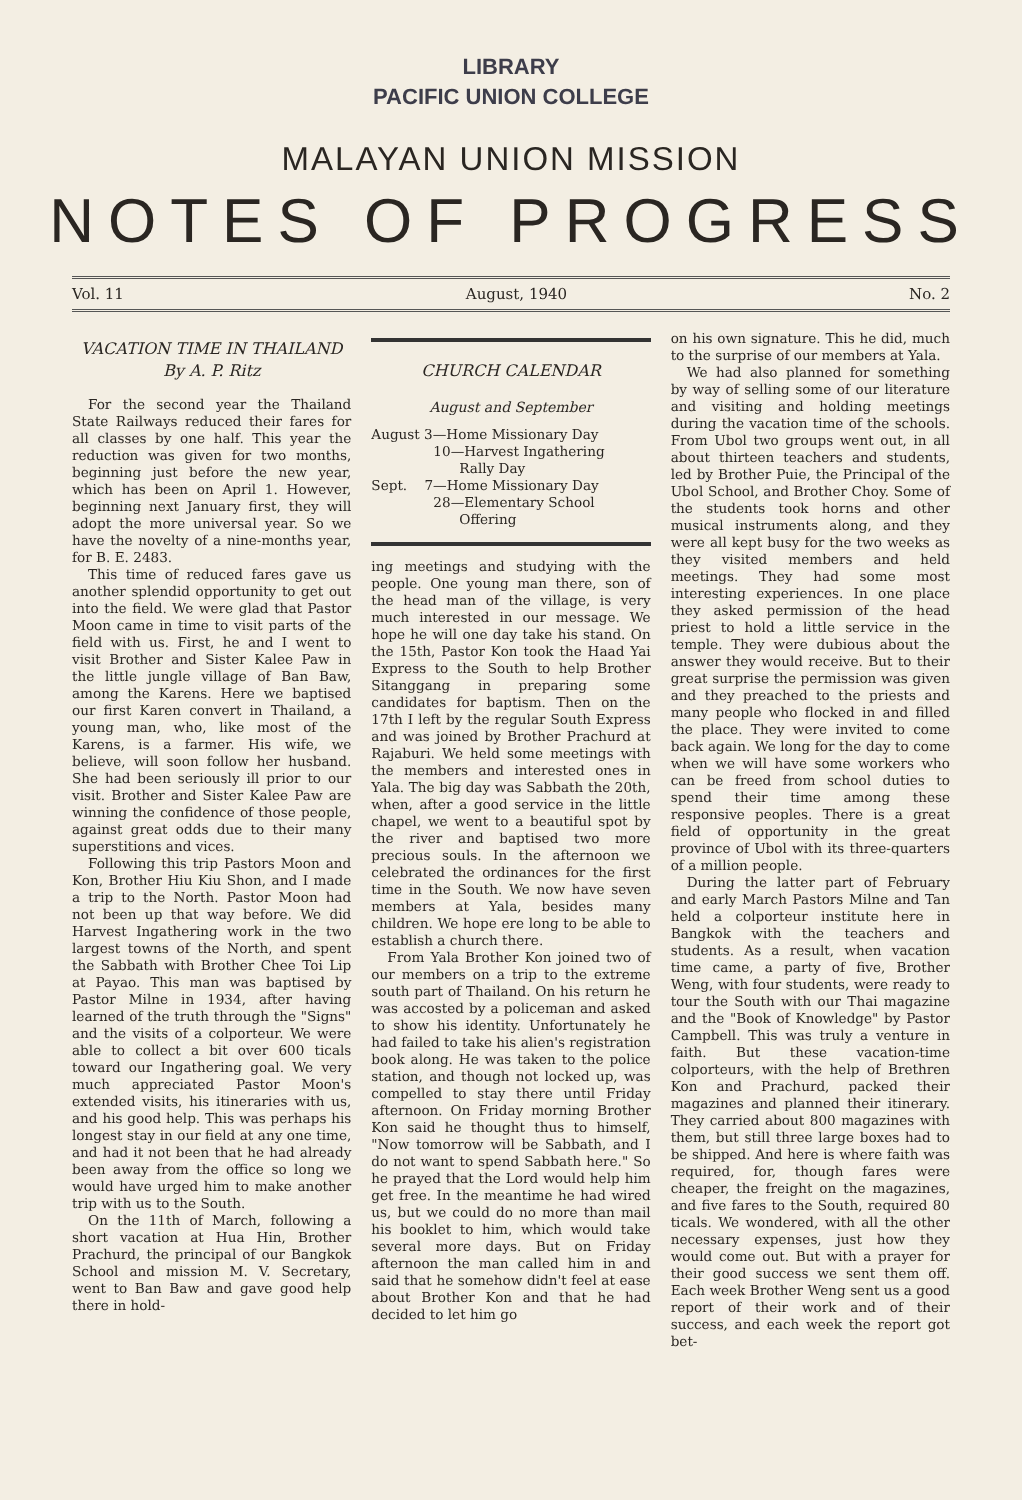LIBRARY
PACIFIC UNION COLLEGE
MALAYAN UNION MISSION
NOTES OF PROGRESS
Vol. 11 August, 1940 No. 2
VACATION TIME IN THAILAND
By A. P. Ritz
For the second year the Thailand State Railways reduced their fares for all classes by one half. This year the reduction was given for two months, beginning just before the new year, which has been on April 1. However, beginning next January first, they will adopt the more universal year. So we have the novelty of a nine-months year, for B. E. 2483.
This time of reduced fares gave us another splendid opportunity to get out into the field. We were glad that Pastor Moon came in time to visit parts of the field with us. First, he and I went to visit Brother and Sister Kalee Paw in the little jungle village of Ban Baw, among the Karens. Here we baptised our first Karen convert in Thailand, a young man, who, like most of the Karens, is a farmer. His wife, we believe, will soon follow her husband. She had been seriously ill prior to our visit. Brother and Sister Kalee Paw are winning the confidence of those people, against great odds due to their many superstitions and vices.
Following this trip Pastors Moon and Kon, Brother Hiu Kiu Shon, and I made a trip to the North. Pastor Moon had not been up that way before. We did Harvest Ingathering work in the two largest towns of the North, and spent the Sabbath with Brother Chee Toi Lip at Payao. This man was baptised by Pastor Milne in 1934, after having learned of the truth through the "Signs" and the visits of a colporteur. We were able to collect a bit over 600 ticals toward our Ingathering goal. We very much appreciated Pastor Moon's extended visits, his itineraries with us, and his good help. This was perhaps his longest stay in our field at any one time, and had it not been that he had already been away from the office so long we would have urged him to make another trip with us to the South.
On the 11th of March, following a short vacation at Hua Hin, Brother Prachurd, the principal of our Bangkok School and mission M. V. Secretary, went to Ban Baw and gave good help there in hold-
CHURCH CALENDAR
August and September
August 3—Home Missionary Day
10—Harvest Ingathering
Rally Day
Sept. 7—Home Missionary Day
28—Elementary School
Offering
ing meetings and studying with the people. One young man there, son of the head man of the village, is very much interested in our message. We hope he will one day take his stand. On the 15th, Pastor Kon took the Haad Yai Express to the South to help Brother Sitanggang in preparing some candidates for baptism. Then on the 17th I left by the regular South Express and was joined by Brother Prachurd at Rajaburi. We held some meetings with the members and interested ones in Yala. The big day was Sabbath the 20th, when, after a good service in the little chapel, we went to a beautiful spot by the river and baptised two more precious souls. In the afternoon we celebrated the ordinances for the first time in the South. We now have seven members at Yala, besides many children. We hope ere long to be able to establish a church there.
From Yala Brother Kon joined two of our members on a trip to the extreme south part of Thailand. On his return he was accosted by a policeman and asked to show his identity. Unfortunately he had failed to take his alien's registration book along. He was taken to the police station, and though not locked up, was compelled to stay there until Friday afternoon. On Friday morning Brother Kon said he thought thus to himself, "Now tomorrow will be Sabbath, and I do not want to spend Sabbath here." So he prayed that the Lord would help him get free. In the meantime he had wired us, but we could do no more than mail his booklet to him, which would take several more days. But on Friday afternoon the man called him in and said that he somehow didn't feel at ease about Brother Kon and that he had decided to let him go
on his own signature. This he did, much to the surprise of our members at Yala.
We had also planned for something by way of selling some of our literature and visiting and holding meetings during the vacation time of the schools. From Ubol two groups went out, in all about thirteen teachers and students, led by Brother Puie, the Principal of the Ubol School, and Brother Choy. Some of the students took horns and other musical instruments along, and they were all kept busy for the two weeks as they visited members and held meetings. They had some most interesting experiences. In one place they asked permission of the head priest to hold a little service in the temple. They were dubious about the answer they would receive. But to their great surprise the permission was given and they preached to the priests and many people who flocked in and filled the place. They were invited to come back again. We long for the day to come when we will have some workers who can be freed from school duties to spend their time among these responsive peoples. There is a great field of opportunity in the great province of Ubol with its three-quarters of a million people.
During the latter part of February and early March Pastors Milne and Tan held a colporteur institute here in Bangkok with the teachers and students. As a result, when vacation time came, a party of five, Brother Weng, with four students, were ready to tour the South with our Thai magazine and the "Book of Knowledge" by Pastor Campbell. This was truly a venture in faith. But these vacation-time colporteurs, with the help of Brethren Kon and Prachurd, packed their magazines and planned their itinerary. They carried about 800 magazines with them, but still three large boxes had to be shipped. And here is where faith was required, for, though fares were cheaper, the freight on the magazines, and five fares to the South, required 80 ticals. We wondered, with all the other necessary expenses, just how they would come out. But with a prayer for their good success we sent them off. Each week Brother Weng sent us a good report of their work and of their success, and each week the report got bet-